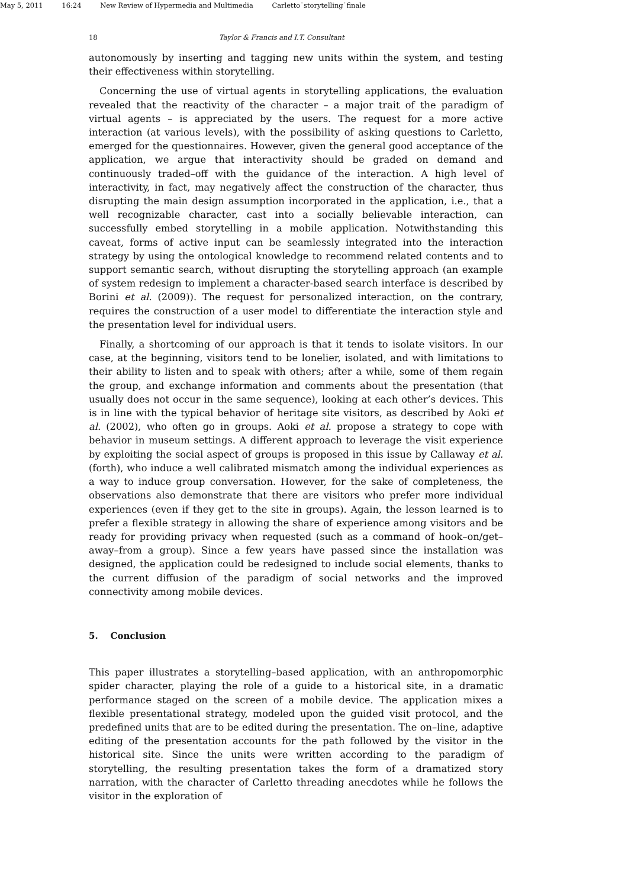May 5, 2011 16:24 New Review of Hypermedia and Multimedia Carletto˙storytelling˙finale
18 Taylor & Francis and I.T. Consultant
autonomously by inserting and tagging new units within the system, and testing their effectiveness within storytelling.
Concerning the use of virtual agents in storytelling applications, the evaluation revealed that the reactivity of the character – a major trait of the paradigm of virtual agents – is appreciated by the users. The request for a more active interaction (at various levels), with the possibility of asking questions to Carletto, emerged for the questionnaires. However, given the general good acceptance of the application, we argue that interactivity should be graded on demand and continuously traded–off with the guidance of the interaction. A high level of interactivity, in fact, may negatively affect the construction of the character, thus disrupting the main design assumption incorporated in the application, i.e., that a well recognizable character, cast into a socially believable interaction, can successfully embed storytelling in a mobile application. Notwithstanding this caveat, forms of active input can be seamlessly integrated into the interaction strategy by using the ontological knowledge to recommend related contents and to support semantic search, without disrupting the storytelling approach (an example of system redesign to implement a character-based search interface is described by Borini et al. (2009)). The request for personalized interaction, on the contrary, requires the construction of a user model to differentiate the interaction style and the presentation level for individual users.
Finally, a shortcoming of our approach is that it tends to isolate visitors. In our case, at the beginning, visitors tend to be lonelier, isolated, and with limitations to their ability to listen and to speak with others; after a while, some of them regain the group, and exchange information and comments about the presentation (that usually does not occur in the same sequence), looking at each other’s devices. This is in line with the typical behavior of heritage site visitors, as described by Aoki et al. (2002), who often go in groups. Aoki et al. propose a strategy to cope with behavior in museum settings. A different approach to leverage the visit experience by exploiting the social aspect of groups is proposed in this issue by Callaway et al. (forth), who induce a well calibrated mismatch among the individual experiences as a way to induce group conversation. However, for the sake of completeness, the observations also demonstrate that there are visitors who prefer more individual experiences (even if they get to the site in groups). Again, the lesson learned is to prefer a flexible strategy in allowing the share of experience among visitors and be ready for providing privacy when requested (such as a command of hook–on/get–away–from a group). Since a few years have passed since the installation was designed, the application could be redesigned to include social elements, thanks to the current diffusion of the paradigm of social networks and the improved connectivity among mobile devices.
5. Conclusion
This paper illustrates a storytelling–based application, with an anthropomorphic spider character, playing the role of a guide to a historical site, in a dramatic performance staged on the screen of a mobile device. The application mixes a flexible presentational strategy, modeled upon the guided visit protocol, and the predefined units that are to be edited during the presentation. The on–line, adaptive editing of the presentation accounts for the path followed by the visitor in the historical site. Since the units were written according to the paradigm of storytelling, the resulting presentation takes the form of a dramatized story narration, with the character of Carletto threading anecdotes while he follows the visitor in the exploration of